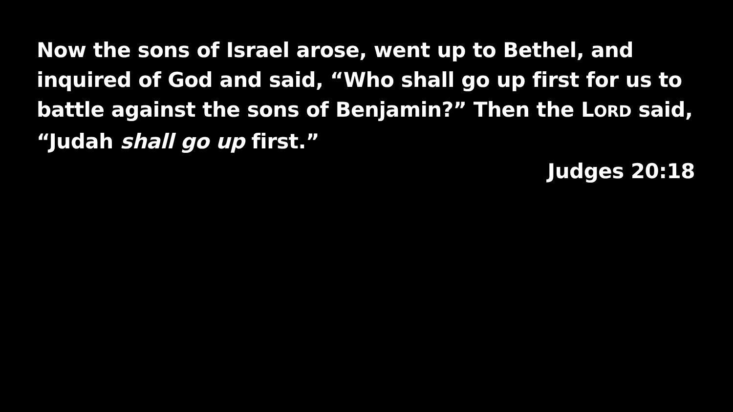Now the sons of Israel arose, went up to Bethel, and inquired of God and said, “Who shall go up first for us to battle against the sons of Benjamin?” Then the LORD said, “Judah shall go up first.”
Judges 20:18